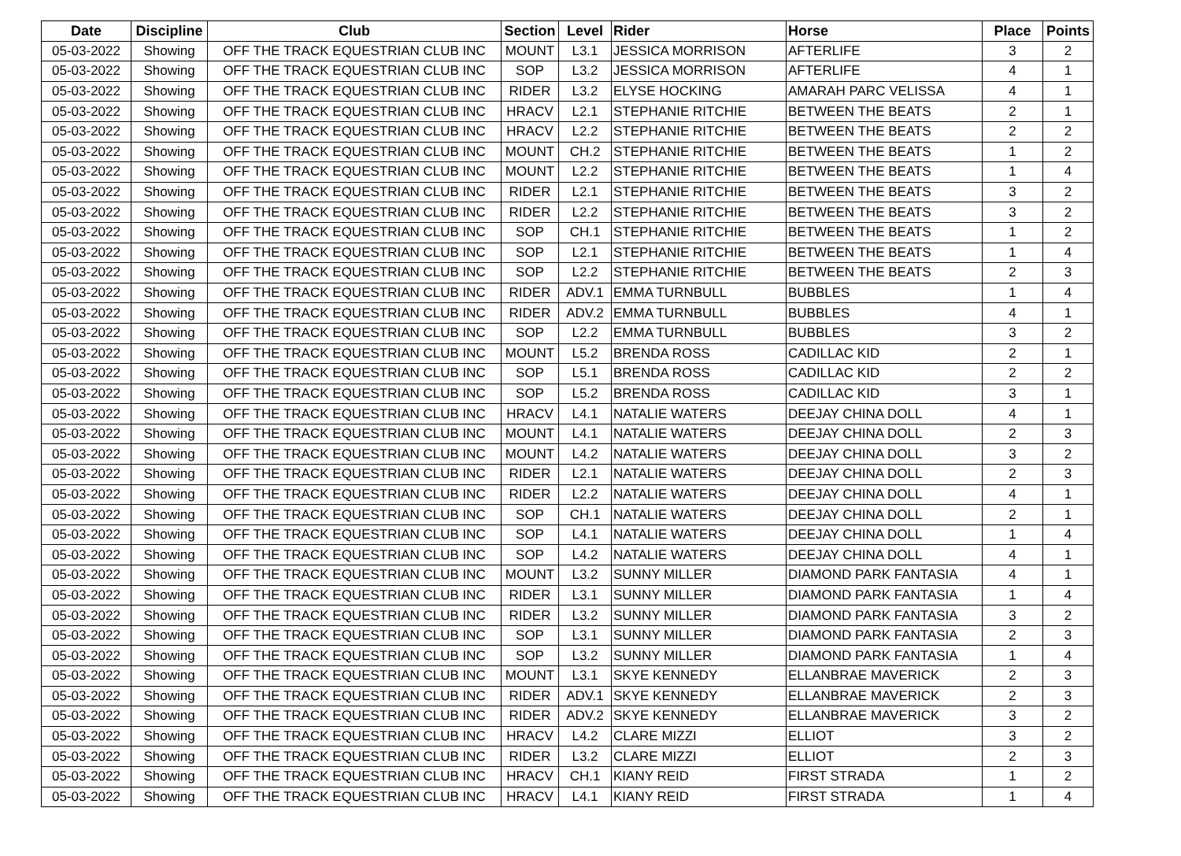| Date | Discipline | Club | Section | Level | Rider | Horse | Place | Points |
| --- | --- | --- | --- | --- | --- | --- | --- | --- |
| 05-03-2022 | Showing | OFF THE TRACK EQUESTRIAN CLUB INC | MOUNT | L3.1 | JESSICA MORRISON | AFTERLIFE | 3 | 2 |
| 05-03-2022 | Showing | OFF THE TRACK EQUESTRIAN CLUB INC | SOP | L3.2 | JESSICA MORRISON | AFTERLIFE | 4 | 1 |
| 05-03-2022 | Showing | OFF THE TRACK EQUESTRIAN CLUB INC | RIDER | L3.2 | ELYSE HOCKING | AMARAH PARC VELISSA | 4 | 1 |
| 05-03-2022 | Showing | OFF THE TRACK EQUESTRIAN CLUB INC | HRACV | L2.1 | STEPHANIE RITCHIE | BETWEEN THE BEATS | 2 | 1 |
| 05-03-2022 | Showing | OFF THE TRACK EQUESTRIAN CLUB INC | HRACV | L2.2 | STEPHANIE RITCHIE | BETWEEN THE BEATS | 2 | 2 |
| 05-03-2022 | Showing | OFF THE TRACK EQUESTRIAN CLUB INC | MOUNT | CH.2 | STEPHANIE RITCHIE | BETWEEN THE BEATS | 1 | 2 |
| 05-03-2022 | Showing | OFF THE TRACK EQUESTRIAN CLUB INC | MOUNT | L2.2 | STEPHANIE RITCHIE | BETWEEN THE BEATS | 1 | 4 |
| 05-03-2022 | Showing | OFF THE TRACK EQUESTRIAN CLUB INC | RIDER | L2.1 | STEPHANIE RITCHIE | BETWEEN THE BEATS | 3 | 2 |
| 05-03-2022 | Showing | OFF THE TRACK EQUESTRIAN CLUB INC | RIDER | L2.2 | STEPHANIE RITCHIE | BETWEEN THE BEATS | 3 | 2 |
| 05-03-2022 | Showing | OFF THE TRACK EQUESTRIAN CLUB INC | SOP | CH.1 | STEPHANIE RITCHIE | BETWEEN THE BEATS | 1 | 2 |
| 05-03-2022 | Showing | OFF THE TRACK EQUESTRIAN CLUB INC | SOP | L2.1 | STEPHANIE RITCHIE | BETWEEN THE BEATS | 1 | 4 |
| 05-03-2022 | Showing | OFF THE TRACK EQUESTRIAN CLUB INC | SOP | L2.2 | STEPHANIE RITCHIE | BETWEEN THE BEATS | 2 | 3 |
| 05-03-2022 | Showing | OFF THE TRACK EQUESTRIAN CLUB INC | RIDER | ADV.1 | EMMA TURNBULL | BUBBLES | 1 | 4 |
| 05-03-2022 | Showing | OFF THE TRACK EQUESTRIAN CLUB INC | RIDER | ADV.2 | EMMA TURNBULL | BUBBLES | 4 | 1 |
| 05-03-2022 | Showing | OFF THE TRACK EQUESTRIAN CLUB INC | SOP | L2.2 | EMMA TURNBULL | BUBBLES | 3 | 2 |
| 05-03-2022 | Showing | OFF THE TRACK EQUESTRIAN CLUB INC | MOUNT | L5.2 | BRENDA ROSS | CADILLAC KID | 2 | 1 |
| 05-03-2022 | Showing | OFF THE TRACK EQUESTRIAN CLUB INC | SOP | L5.1 | BRENDA ROSS | CADILLAC KID | 2 | 2 |
| 05-03-2022 | Showing | OFF THE TRACK EQUESTRIAN CLUB INC | SOP | L5.2 | BRENDA ROSS | CADILLAC KID | 3 | 1 |
| 05-03-2022 | Showing | OFF THE TRACK EQUESTRIAN CLUB INC | HRACV | L4.1 | NATALIE WATERS | DEEJAY CHINA DOLL | 4 | 1 |
| 05-03-2022 | Showing | OFF THE TRACK EQUESTRIAN CLUB INC | MOUNT | L4.1 | NATALIE WATERS | DEEJAY CHINA DOLL | 2 | 3 |
| 05-03-2022 | Showing | OFF THE TRACK EQUESTRIAN CLUB INC | MOUNT | L4.2 | NATALIE WATERS | DEEJAY CHINA DOLL | 3 | 2 |
| 05-03-2022 | Showing | OFF THE TRACK EQUESTRIAN CLUB INC | RIDER | L2.1 | NATALIE WATERS | DEEJAY CHINA DOLL | 2 | 3 |
| 05-03-2022 | Showing | OFF THE TRACK EQUESTRIAN CLUB INC | RIDER | L2.2 | NATALIE WATERS | DEEJAY CHINA DOLL | 4 | 1 |
| 05-03-2022 | Showing | OFF THE TRACK EQUESTRIAN CLUB INC | SOP | CH.1 | NATALIE WATERS | DEEJAY CHINA DOLL | 2 | 1 |
| 05-03-2022 | Showing | OFF THE TRACK EQUESTRIAN CLUB INC | SOP | L4.1 | NATALIE WATERS | DEEJAY CHINA DOLL | 1 | 4 |
| 05-03-2022 | Showing | OFF THE TRACK EQUESTRIAN CLUB INC | SOP | L4.2 | NATALIE WATERS | DEEJAY CHINA DOLL | 4 | 1 |
| 05-03-2022 | Showing | OFF THE TRACK EQUESTRIAN CLUB INC | MOUNT | L3.2 | SUNNY MILLER | DIAMOND PARK FANTASIA | 4 | 1 |
| 05-03-2022 | Showing | OFF THE TRACK EQUESTRIAN CLUB INC | RIDER | L3.1 | SUNNY MILLER | DIAMOND PARK FANTASIA | 1 | 4 |
| 05-03-2022 | Showing | OFF THE TRACK EQUESTRIAN CLUB INC | RIDER | L3.2 | SUNNY MILLER | DIAMOND PARK FANTASIA | 3 | 2 |
| 05-03-2022 | Showing | OFF THE TRACK EQUESTRIAN CLUB INC | SOP | L3.1 | SUNNY MILLER | DIAMOND PARK FANTASIA | 2 | 3 |
| 05-03-2022 | Showing | OFF THE TRACK EQUESTRIAN CLUB INC | SOP | L3.2 | SUNNY MILLER | DIAMOND PARK FANTASIA | 1 | 4 |
| 05-03-2022 | Showing | OFF THE TRACK EQUESTRIAN CLUB INC | MOUNT | L3.1 | SKYE KENNEDY | ELLANBRAE MAVERICK | 2 | 3 |
| 05-03-2022 | Showing | OFF THE TRACK EQUESTRIAN CLUB INC | RIDER | ADV.1 | SKYE KENNEDY | ELLANBRAE MAVERICK | 2 | 3 |
| 05-03-2022 | Showing | OFF THE TRACK EQUESTRIAN CLUB INC | RIDER | ADV.2 | SKYE KENNEDY | ELLANBRAE MAVERICK | 3 | 2 |
| 05-03-2022 | Showing | OFF THE TRACK EQUESTRIAN CLUB INC | HRACV | L4.2 | CLARE MIZZI | ELLIOT | 3 | 2 |
| 05-03-2022 | Showing | OFF THE TRACK EQUESTRIAN CLUB INC | RIDER | L3.2 | CLARE MIZZI | ELLIOT | 2 | 3 |
| 05-03-2022 | Showing | OFF THE TRACK EQUESTRIAN CLUB INC | HRACV | CH.1 | KIANY REID | FIRST STRADA | 1 | 2 |
| 05-03-2022 | Showing | OFF THE TRACK EQUESTRIAN CLUB INC | HRACV | L4.1 | KIANY REID | FIRST STRADA | 1 | 4 |